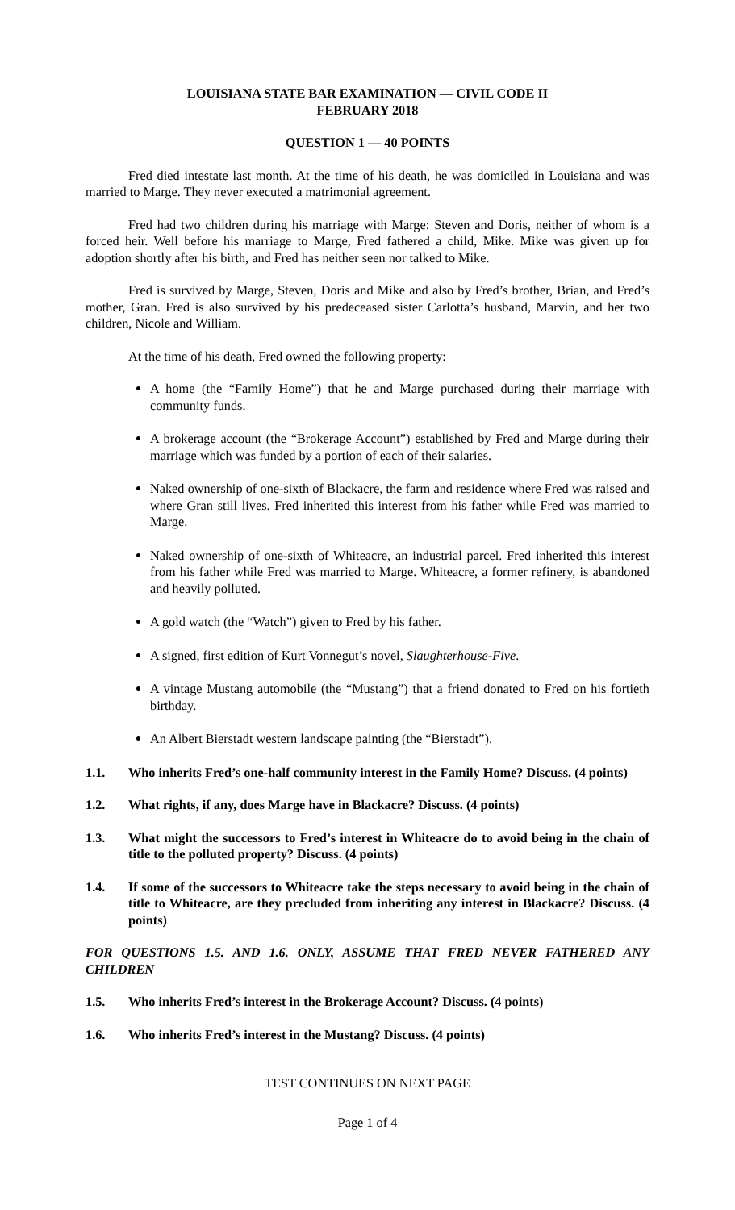LOUISIANA STATE BAR EXAMINATION — CIVIL CODE II
FEBRUARY 2018
QUESTION 1 — 40 POINTS
Fred died intestate last month. At the time of his death, he was domiciled in Louisiana and was married to Marge. They never executed a matrimonial agreement.
Fred had two children during his marriage with Marge: Steven and Doris, neither of whom is a forced heir. Well before his marriage to Marge, Fred fathered a child, Mike. Mike was given up for adoption shortly after his birth, and Fred has neither seen nor talked to Mike.
Fred is survived by Marge, Steven, Doris and Mike and also by Fred’s brother, Brian, and Fred’s mother, Gran. Fred is also survived by his predeceased sister Carlotta’s husband, Marvin, and her two children, Nicole and William.
At the time of his death, Fred owned the following property:
A home (the “Family Home”) that he and Marge purchased during their marriage with community funds.
A brokerage account (the “Brokerage Account”) established by Fred and Marge during their marriage which was funded by a portion of each of their salaries.
Naked ownership of one-sixth of Blackacre, the farm and residence where Fred was raised and where Gran still lives. Fred inherited this interest from his father while Fred was married to Marge.
Naked ownership of one-sixth of Whiteacre, an industrial parcel. Fred inherited this interest from his father while Fred was married to Marge. Whiteacre, a former refinery, is abandoned and heavily polluted.
A gold watch (the “Watch”) given to Fred by his father.
A signed, first edition of Kurt Vonnegut’s novel, Slaughterhouse-Five.
A vintage Mustang automobile (the “Mustang”) that a friend donated to Fred on his fortieth birthday.
An Albert Bierstadt western landscape painting (the “Bierstadt”).
1.1. Who inherits Fred’s one-half community interest in the Family Home? Discuss. (4 points)
1.2. What rights, if any, does Marge have in Blackacre? Discuss. (4 points)
1.3. What might the successors to Fred’s interest in Whiteacre do to avoid being in the chain of title to the polluted property? Discuss. (4 points)
1.4. If some of the successors to Whiteacre take the steps necessary to avoid being in the chain of title to Whiteacre, are they precluded from inheriting any interest in Blackacre? Discuss. (4 points)
FOR QUESTIONS 1.5. AND 1.6. ONLY, ASSUME THAT FRED NEVER FATHERED ANY CHILDREN
1.5. Who inherits Fred’s interest in the Brokerage Account? Discuss. (4 points)
1.6. Who inherits Fred’s interest in the Mustang? Discuss. (4 points)
TEST CONTINUES ON NEXT PAGE
Page 1 of 4